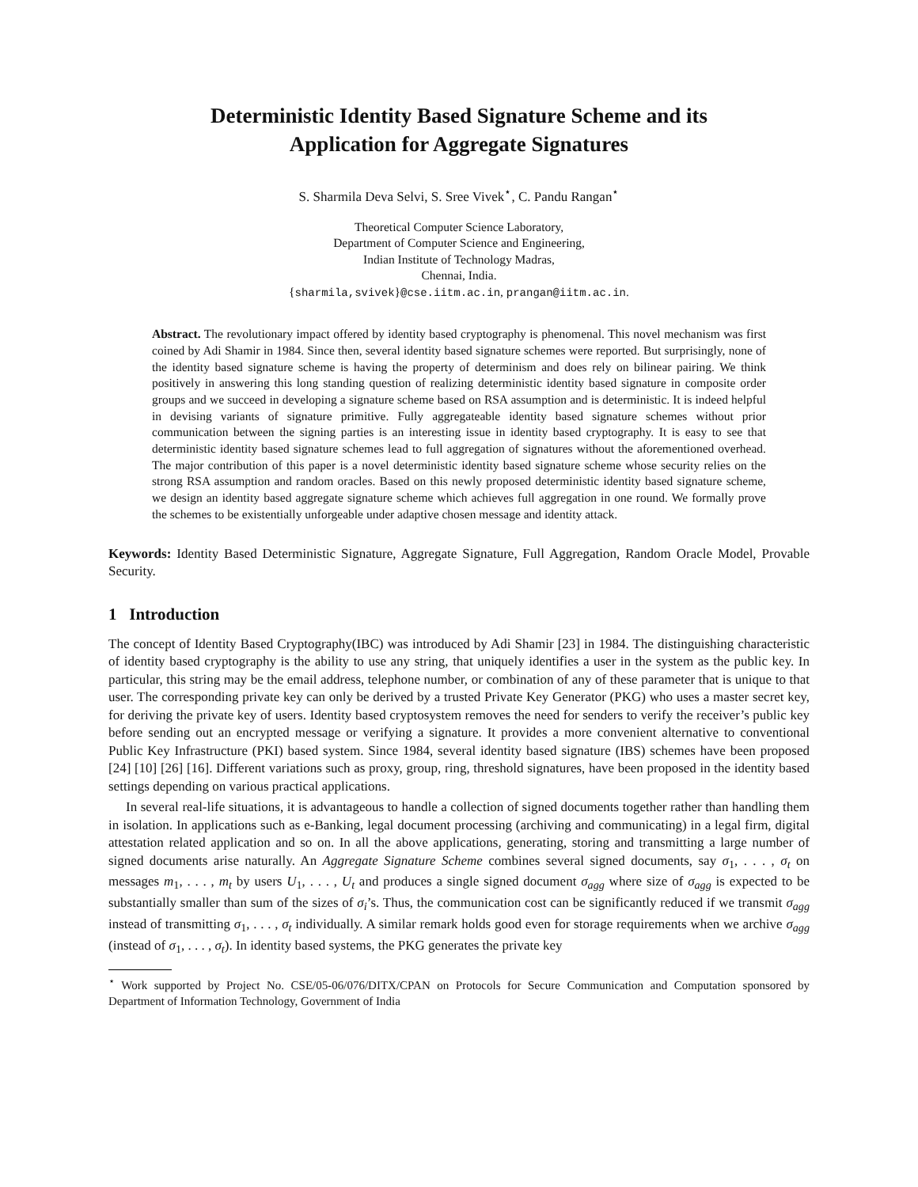Deterministic Identity Based Signature Scheme and its
Application for Aggregate Signatures
S. Sharmila Deva Selvi, S. Sree Vivek<sup>⋆</sup>, C. Pandu Rangan<sup>⋆</sup>
Theoretical Computer Science Laboratory,
Department of Computer Science and Engineering,
Indian Institute of Technology Madras,
Chennai, India.
{sharmila,svivek}@cse.iitm.ac.in, prangan@iitm.ac.in.
Abstract. The revolutionary impact offered by identity based cryptography is phenomenal. This novel mechanism was first coined by Adi Shamir in 1984. Since then, several identity based signature schemes were reported. But surprisingly, none of the identity based signature scheme is having the property of determinism and does rely on bilinear pairing. We think positively in answering this long standing question of realizing deterministic identity based signature in composite order groups and we succeed in developing a signature scheme based on RSA assumption and is deterministic. It is indeed helpful in devising variants of signature primitive. Fully aggregateable identity based signature schemes without prior communication between the signing parties is an interesting issue in identity based cryptography. It is easy to see that deterministic identity based signature schemes lead to full aggregation of signatures without the aforementioned overhead. The major contribution of this paper is a novel deterministic identity based signature scheme whose security relies on the strong RSA assumption and random oracles. Based on this newly proposed deterministic identity based signature scheme, we design an identity based aggregate signature scheme which achieves full aggregation in one round. We formally prove the schemes to be existentially unforgeable under adaptive chosen message and identity attack.
Keywords: Identity Based Deterministic Signature, Aggregate Signature, Full Aggregation, Random Oracle Model, Provable Security.
1 Introduction
The concept of Identity Based Cryptography(IBC) was introduced by Adi Shamir [23] in 1984. The distinguishing characteristic of identity based cryptography is the ability to use any string, that uniquely identifies a user in the system as the public key. In particular, this string may be the email address, telephone number, or combination of any of these parameter that is unique to that user. The corresponding private key can only be derived by a trusted Private Key Generator (PKG) who uses a master secret key, for deriving the private key of users. Identity based cryptosystem removes the need for senders to verify the receiver’s public key before sending out an encrypted message or verifying a signature. It provides a more convenient alternative to conventional Public Key Infrastructure (PKI) based system. Since 1984, several identity based signature (IBS) schemes have been proposed [24] [10] [26] [16]. Different variations such as proxy, group, ring, threshold signatures, have been proposed in the identity based settings depending on various practical applications.
In several real-life situations, it is advantageous to handle a collection of signed documents together rather than handling them in isolation. In applications such as e-Banking, legal document processing (archiving and communicating) in a legal firm, digital attestation related application and so on. In all the above applications, generating, storing and transmitting a large number of signed documents arise naturally. An Aggregate Signature Scheme combines several signed documents, say σ<sub>1</sub>, . . . , σ<sub>t</sub> on messages m<sub>1</sub>, . . . , m<sub>t</sub> by users U<sub>1</sub>, . . . , U<sub>t</sub> and produces a single signed document σ<sub>agg</sub> where size of σ<sub>agg</sub> is expected to be substantially smaller than sum of the sizes of σ<sub>i</sub>’s. Thus, the communication cost can be significantly reduced if we transmit σ<sub>agg</sub> instead of transmitting σ<sub>1</sub>, . . . , σ<sub>t</sub> individually. A similar remark holds good even for storage requirements when we archive σ<sub>agg</sub> (instead of σ<sub>1</sub>, . . . , σ<sub>t</sub>). In identity based systems, the PKG generates the private key
<sup>⋆</sup> Work supported by Project No. CSE/05-06/076/DITX/CPAN on Protocols for Secure Communication and Computation sponsored by Department of Information Technology, Government of India